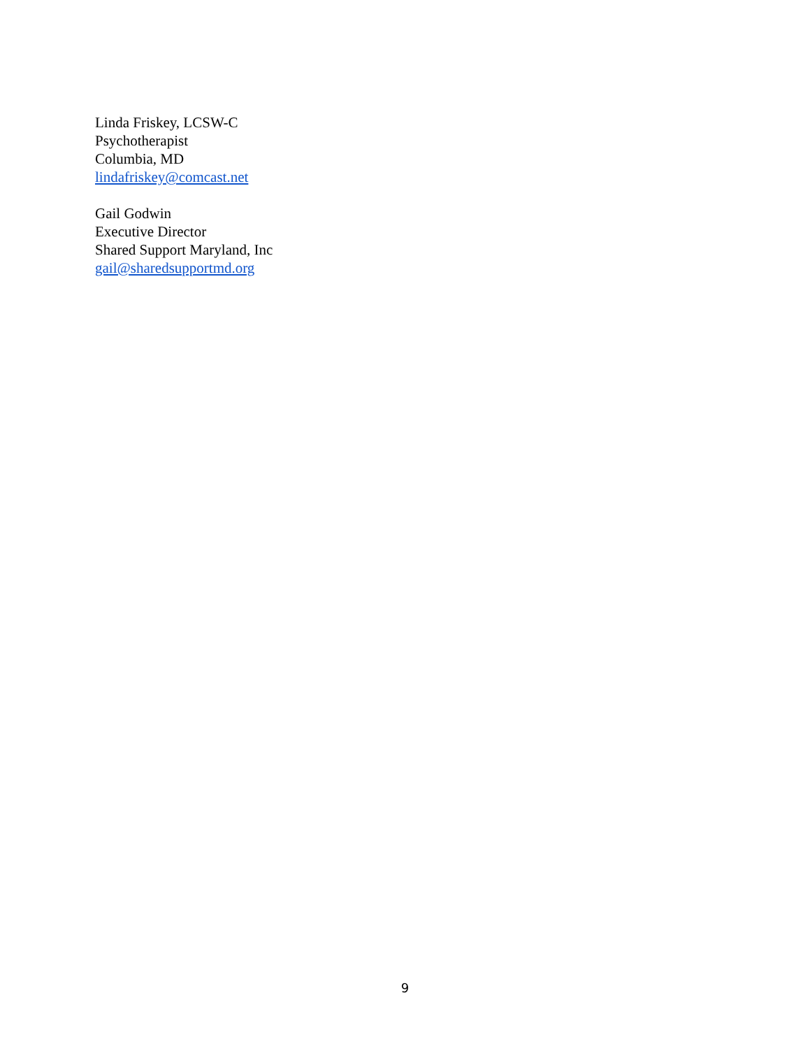Linda Friskey, LCSW-C
Psychotherapist
Columbia, MD
lindafriskey@comcast.net
Gail Godwin
Executive Director
Shared Support Maryland, Inc
gail@sharedsupportmd.org
9